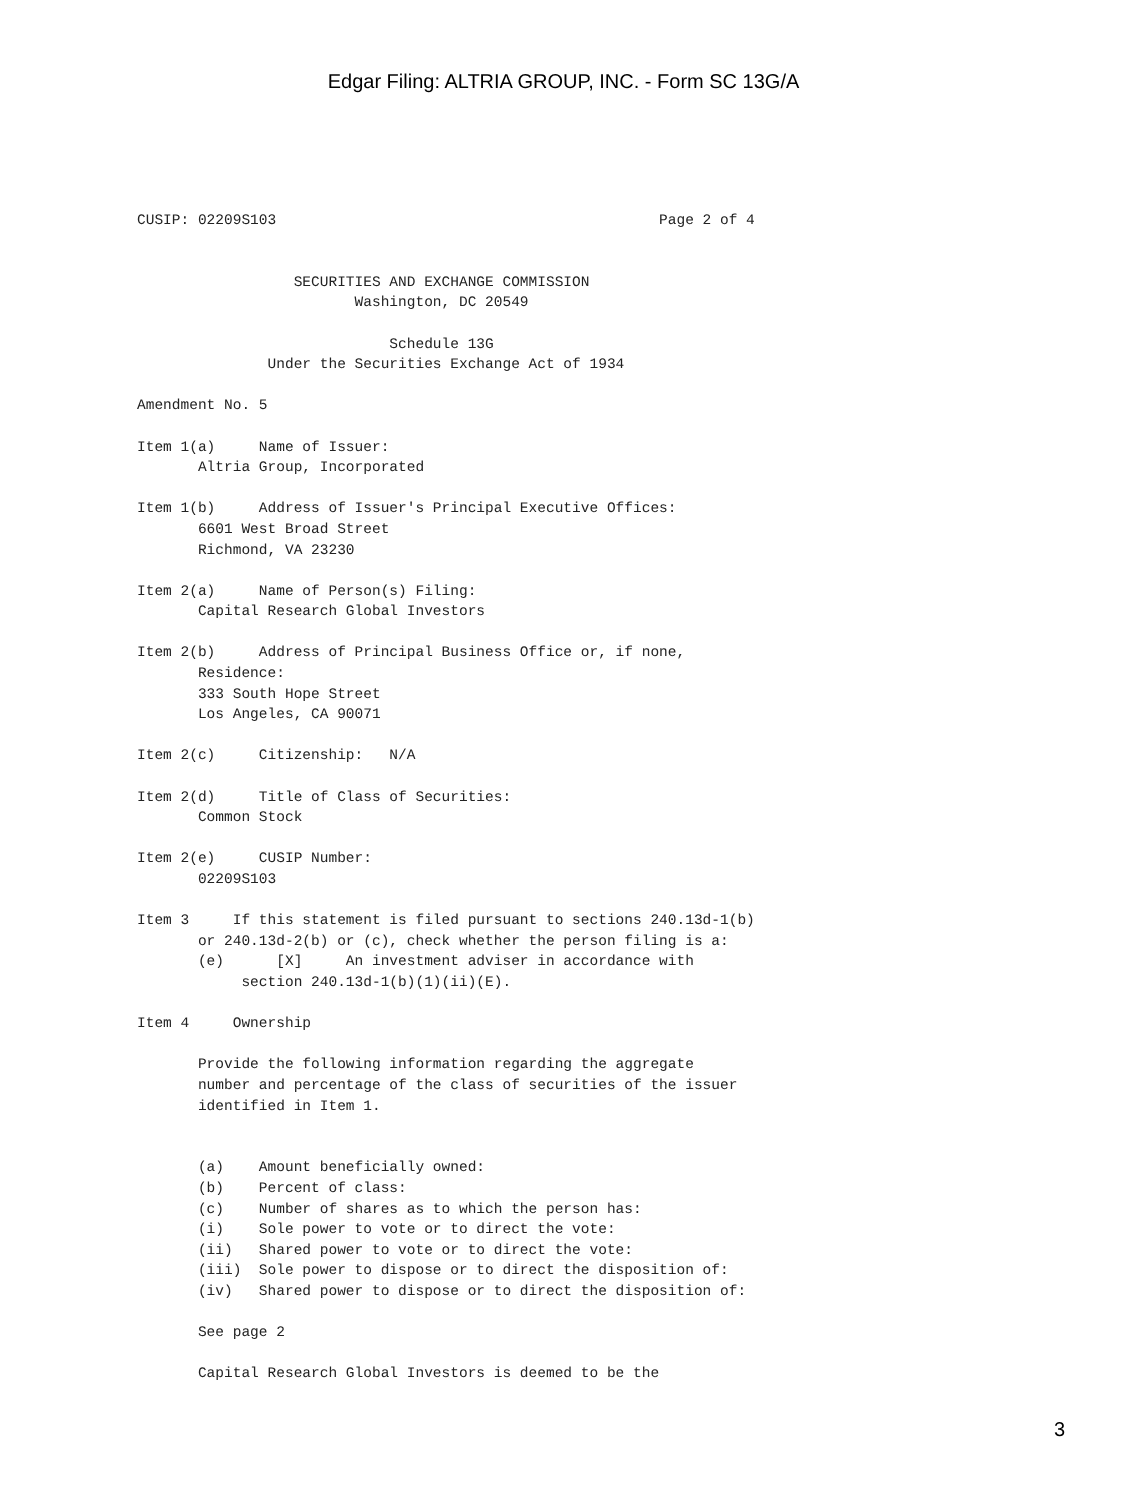Edgar Filing: ALTRIA GROUP, INC. - Form SC 13G/A
CUSIP: 02209S103                                            Page 2 of 4


                  SECURITIES AND EXCHANGE COMMISSION
                         Washington, DC 20549

                             Schedule 13G
               Under the Securities Exchange Act of 1934

Amendment No. 5

Item 1(a)     Name of Issuer:
       Altria Group, Incorporated

Item 1(b)     Address of Issuer's Principal Executive Offices:
       6601 West Broad Street
       Richmond, VA 23230

Item 2(a)     Name of Person(s) Filing:
       Capital Research Global Investors

Item 2(b)     Address of Principal Business Office or, if none,
       Residence:
       333 South Hope Street
       Los Angeles, CA 90071

Item 2(c)     Citizenship:   N/A

Item 2(d)     Title of Class of Securities:
       Common Stock

Item 2(e)     CUSIP Number:
       02209S103

Item 3     If this statement is filed pursuant to sections 240.13d-1(b)
       or 240.13d-2(b) or (c), check whether the person filing is a:
       (e)      [X]     An investment adviser in accordance with
            section 240.13d-1(b)(1)(ii)(E).

Item 4     Ownership

       Provide the following information regarding the aggregate
       number and percentage of the class of securities of the issuer
       identified in Item 1.


       (a)    Amount beneficially owned:
       (b)    Percent of class:
       (c)    Number of shares as to which the person has:
       (i)    Sole power to vote or to direct the vote:
       (ii)   Shared power to vote or to direct the vote:
       (iii)  Sole power to dispose or to direct the disposition of:
       (iv)   Shared power to dispose or to direct the disposition of:

       See page 2

       Capital Research Global Investors is deemed to be the
3